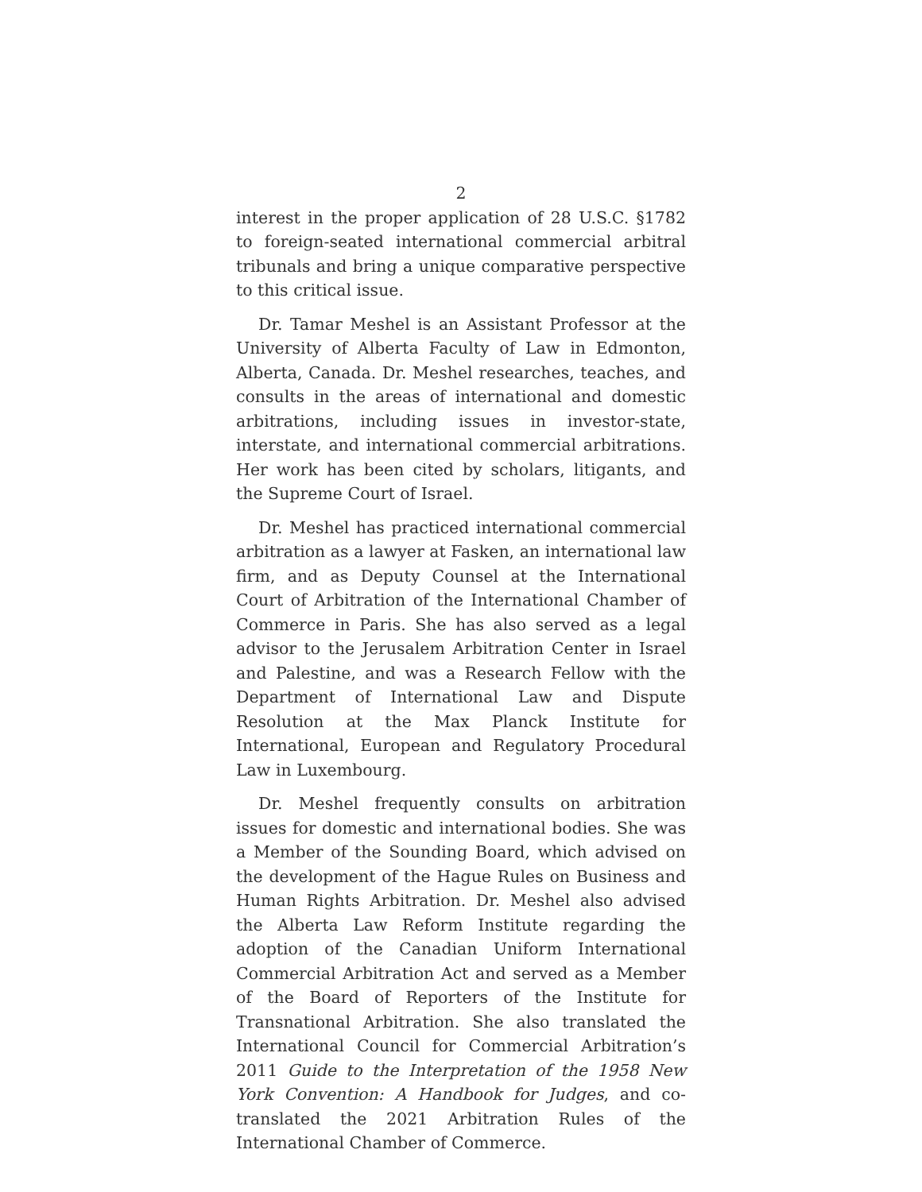2
interest in the proper application of 28 U.S.C. §1782 to foreign-seated international commercial arbitral tribunals and bring a unique comparative perspective to this critical issue.
Dr. Tamar Meshel is an Assistant Professor at the University of Alberta Faculty of Law in Edmonton, Alberta, Canada. Dr. Meshel researches, teaches, and consults in the areas of international and domestic arbitrations, including issues in investor-state, interstate, and international commercial arbitrations. Her work has been cited by scholars, litigants, and the Supreme Court of Israel.
Dr. Meshel has practiced international commercial arbitration as a lawyer at Fasken, an international law firm, and as Deputy Counsel at the International Court of Arbitration of the International Chamber of Commerce in Paris. She has also served as a legal advisor to the Jerusalem Arbitration Center in Israel and Palestine, and was a Research Fellow with the Department of International Law and Dispute Resolution at the Max Planck Institute for International, European and Regulatory Procedural Law in Luxembourg.
Dr. Meshel frequently consults on arbitration issues for domestic and international bodies. She was a Member of the Sounding Board, which advised on the development of the Hague Rules on Business and Human Rights Arbitration. Dr. Meshel also advised the Alberta Law Reform Institute regarding the adoption of the Canadian Uniform International Commercial Arbitration Act and served as a Member of the Board of Reporters of the Institute for Transnational Arbitration. She also translated the International Council for Commercial Arbitration’s 2011 Guide to the Interpretation of the 1958 New York Convention: A Handbook for Judges, and co-translated the 2021 Arbitration Rules of the International Chamber of Commerce.